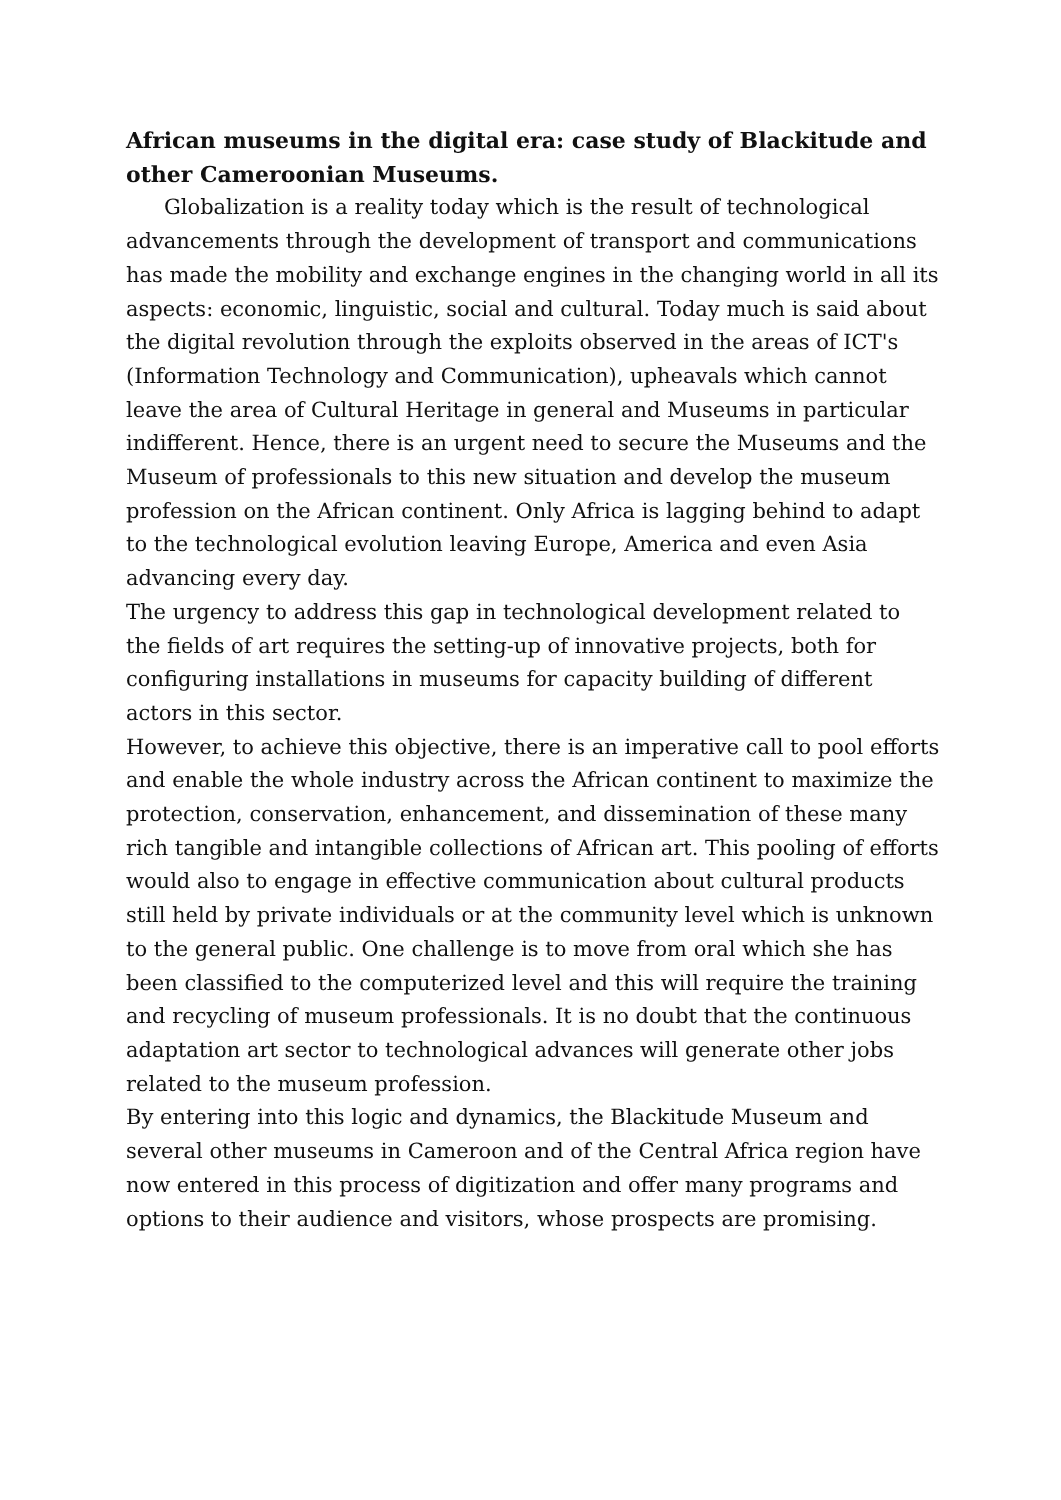African museums in the digital era: case study of Blackitude and other Cameroonian Museums.
Globalization is a reality today which is the result of technological advancements through the development of transport and communications has made the mobility and exchange engines in the changing world in all its aspects: economic, linguistic, social and cultural. Today much is said about the digital revolution through the exploits observed in the areas of ICT's (Information Technology and Communication), upheavals which cannot leave the area of Cultural Heritage in general and Museums in particular indifferent. Hence, there is an urgent need to secure the Museums and the Museum of professionals to this new situation and develop the museum profession on the African continent. Only Africa is lagging behind to adapt to the technological evolution leaving Europe, America and even Asia advancing every day.
The urgency to address this gap in technological development related to the fields of art requires the setting-up of innovative projects, both for configuring installations in museums for capacity building of different actors in this sector.
However, to achieve this objective, there is an imperative call to pool efforts and enable the whole industry across the African continent to maximize the protection, conservation, enhancement, and dissemination of these many rich tangible and intangible collections of African art. This pooling of efforts would also to engage in effective communication about cultural products still held by private individuals or at the community level which is unknown to the general public. One challenge is to move from oral which she has been classified to the computerized level and this will require the training and recycling of museum professionals. It is no doubt that the continuous adaptation art sector to technological advances will generate other jobs related to the museum profession.
By entering into this logic and dynamics, the Blackitude Museum and several other museums in Cameroon and of the Central Africa region have now entered in this process of digitization and offer many programs and options to their audience and visitors, whose prospects are promising.